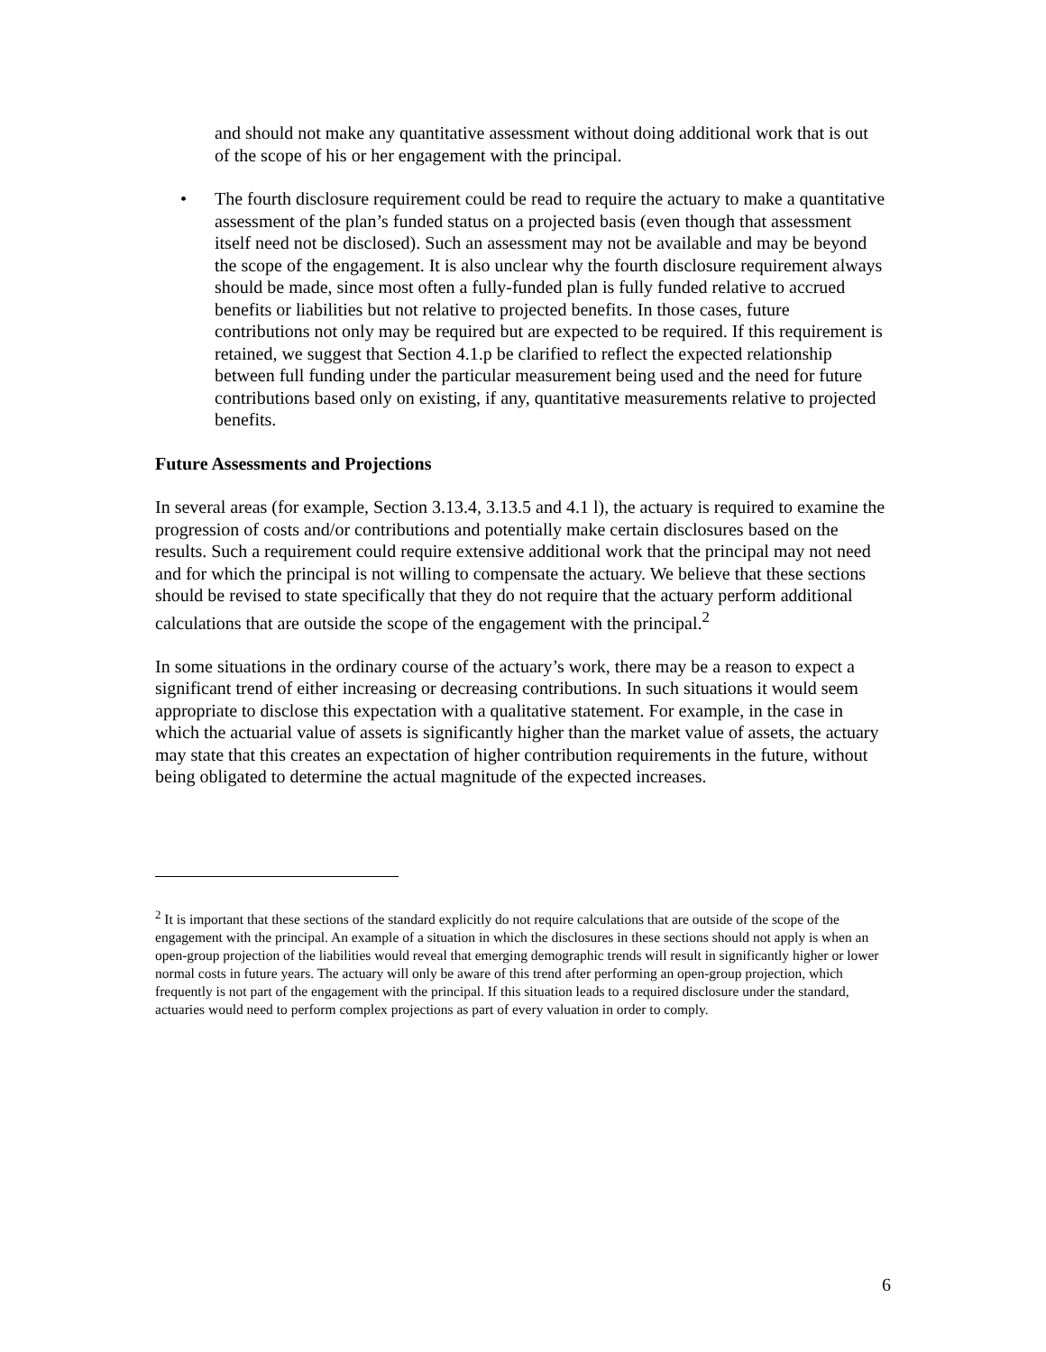and should not make any quantitative assessment without doing additional work that is out of the scope of his or her engagement with the principal.
• The fourth disclosure requirement could be read to require the actuary to make a quantitative assessment of the plan’s funded status on a projected basis (even though that assessment itself need not be disclosed). Such an assessment may not be available and may be beyond the scope of the engagement. It is also unclear why the fourth disclosure requirement always should be made, since most often a fully-funded plan is fully funded relative to accrued benefits or liabilities but not relative to projected benefits. In those cases, future contributions not only may be required but are expected to be required. If this requirement is retained, we suggest that Section 4.1.p be clarified to reflect the expected relationship between full funding under the particular measurement being used and the need for future contributions based only on existing, if any, quantitative measurements relative to projected benefits.
Future Assessments and Projections
In several areas (for example, Section 3.13.4, 3.13.5 and 4.1 l), the actuary is required to examine the progression of costs and/or contributions and potentially make certain disclosures based on the results. Such a requirement could require extensive additional work that the principal may not need and for which the principal is not willing to compensate the actuary. We believe that these sections should be revised to state specifically that they do not require that the actuary perform additional calculations that are outside the scope of the engagement with the principal.<sup>2</sup>
In some situations in the ordinary course of the actuary’s work, there may be a reason to expect a significant trend of either increasing or decreasing contributions. In such situations it would seem appropriate to disclose this expectation with a qualitative statement. For example, in the case in which the actuarial value of assets is significantly higher than the market value of assets, the actuary may state that this creates an expectation of higher contribution requirements in the future, without being obligated to determine the actual magnitude of the expected increases.
<sup>2</sup> It is important that these sections of the standard explicitly do not require calculations that are outside of the scope of the engagement with the principal. An example of a situation in which the disclosures in these sections should not apply is when an open-group projection of the liabilities would reveal that emerging demographic trends will result in significantly higher or lower normal costs in future years. The actuary will only be aware of this trend after performing an open-group projection, which frequently is not part of the engagement with the principal. If this situation leads to a required disclosure under the standard, actuaries would need to perform complex projections as part of every valuation in order to comply.
6